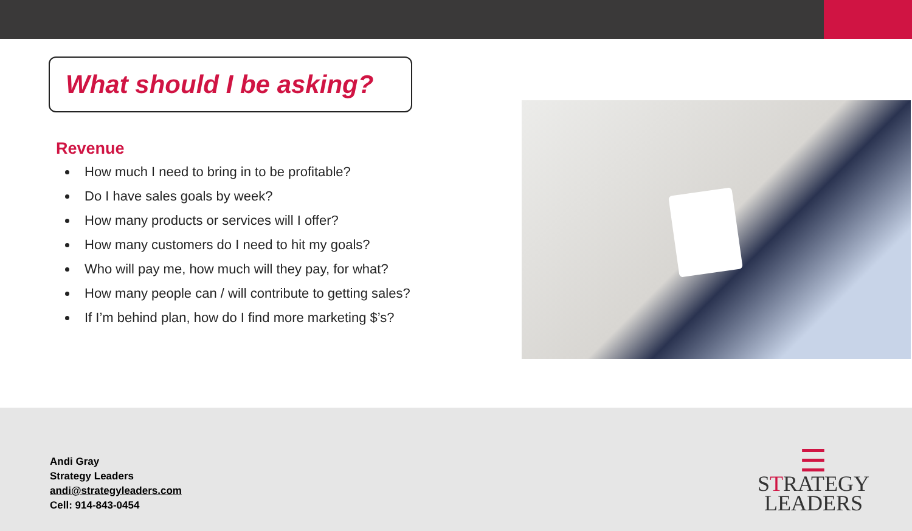What should I be asking?
Revenue
How much I need to bring in to be profitable?
Do I have sales goals by week?
How many products or services will I offer?
How many customers do I need to hit my goals?
Who will pay me, how much will they pay, for what?
How many people can / will contribute to getting sales?
If I’m behind plan, how do I find more marketing $’s?
Andi Gray
Strategy Leaders
andi@strategyleaders.com
Cell: 914-843-0454
☰
STRATEGY
LEADERS